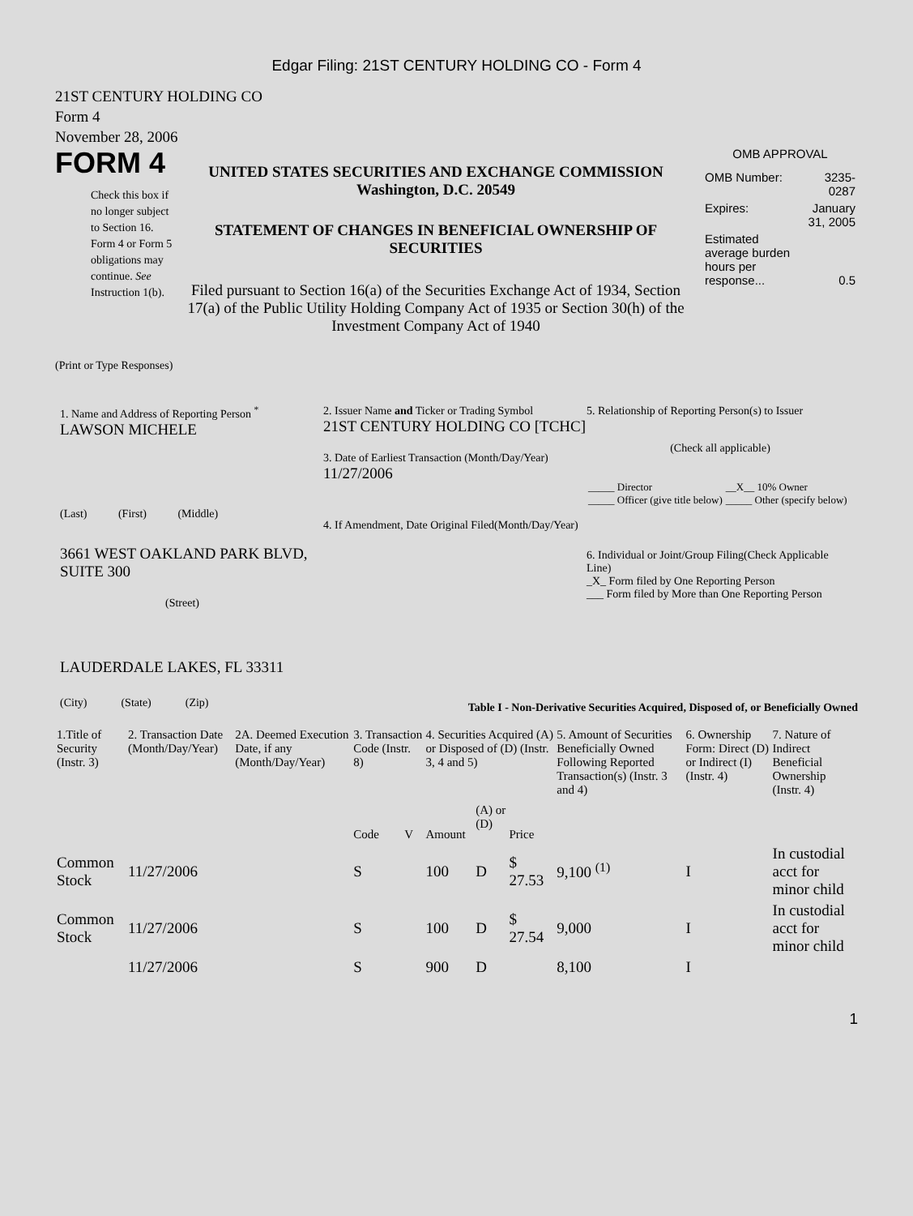Edgar Filing: 21ST CENTURY HOLDING CO - Form 4
21ST CENTURY HOLDING CO
Form 4
November 28, 2006
FORM 4
Check this box if no longer subject to Section 16. Form 4 or Form 5 obligations may continue. See Instruction 1(b).
UNITED STATES SECURITIES AND EXCHANGE COMMISSION
Washington, D.C. 20549
STATEMENT OF CHANGES IN BENEFICIAL OWNERSHIP OF SECURITIES
Filed pursuant to Section 16(a) of the Securities Exchange Act of 1934, Section 17(a) of the Public Utility Holding Company Act of 1935 or Section 30(h) of the Investment Company Act of 1940
OMB APPROVAL
| OMB Number: | 3235-0287 |
| Expires: | January 31, 2005 |
| Estimated average burden hours per response... | 0.5 |
(Print or Type Responses)
1. Name and Address of Reporting Person <sup>*</sup>
LAWSON MICHELE
(Last) (First) (Middle)
3661 WEST OAKLAND PARK BLVD, SUITE 300
(Street)
LAUDERDALE LAKES, FL 33311
(City) (State) (Zip)
2. Issuer Name and Ticker or Trading Symbol
21ST CENTURY HOLDING CO [TCHC]
3. Date of Earliest Transaction (Month/Day/Year)
11/27/2006
4. If Amendment, Date Original Filed(Month/Day/Year)
5. Relationship of Reporting Person(s) to Issuer
(Check all applicable)
| _____ Director _____ Officer (give title below) | __X__ 10% Owner _____ Other (specify below) |
6. Individual or Joint/Group Filing(Check Applicable Line)
_X_ Form filed by One Reporting Person
___ Form filed by More than One Reporting Person
Table I - Non-Derivative Securities Acquired, Disposed of, or Beneficially Owned
| 1.Title of Security (Instr. 3) | 2. Transaction Date (Month/Day/Year) | 2A. Deemed Execution Date, if any (Month/Day/Year) | 3. Transaction Code (Instr. 8) | | 4. Securities Acquired (A) or Disposed of (D) (Instr. 3, 4 and 5) | | | 5. Amount of Securities Beneficially Owned Following Reported Transaction(s) (Instr. 3 and 4) | 6. Ownership Form: Direct (D) or Indirect (I) (Instr. 4) | 7. Nature of Indirect Beneficial Ownership (Instr. 4) |
| --- | --- | --- | --- | --- | --- | --- | --- | --- | --- | --- |
| | | | Code | V | Amount | (A) or (D) | Price | | | |
| Common Stock | 11/27/2006 | | S | | 100 | D | $ 27.53 | 9,100 <sup>(1)</sup> | I | In custodial acct for minor child |
| Common Stock | 11/27/2006 | | S | | 100 | D | $ 27.54 | 9,000 | I | In custodial acct for minor child |
| | 11/27/2006 | | S | | 900 | D | | 8,100 | I | |
1